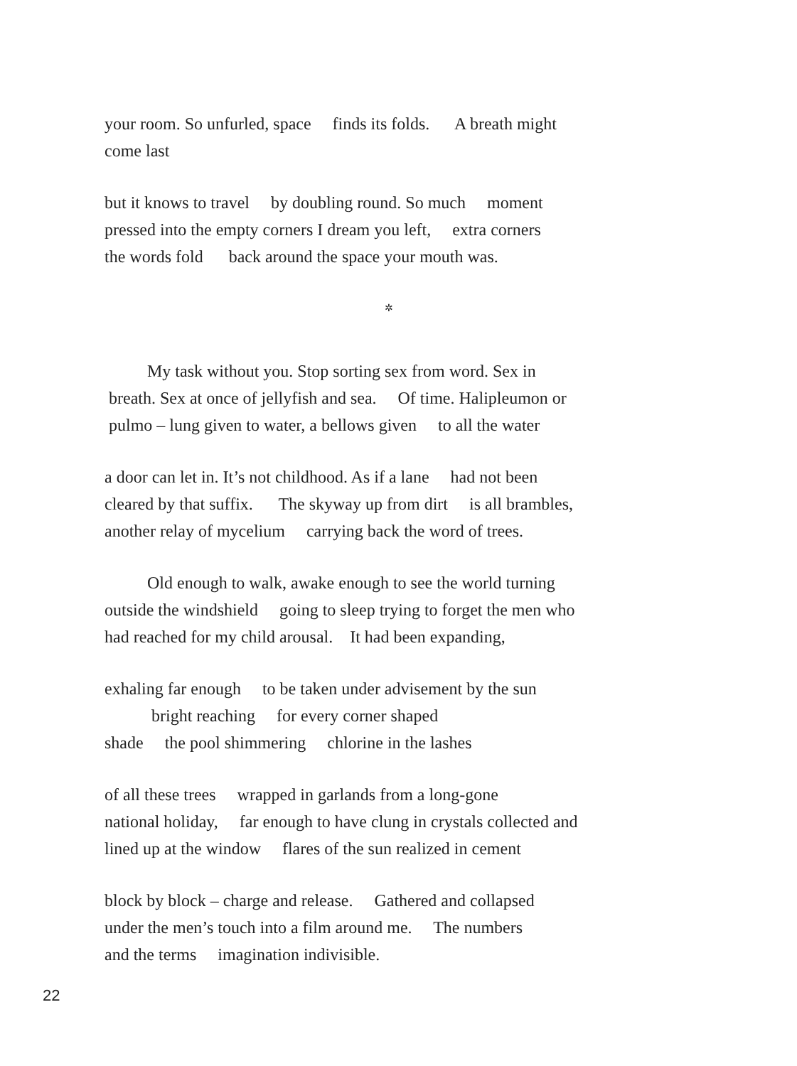your room. So unfurled, space finds its folds. A breath might come last
but it knows to travel by doubling round. So much moment pressed into the empty corners I dream you left, extra corners the words fold back around the space your mouth was.
✲
My task without you. Stop sorting sex from word. Sex in breath. Sex at once of jellyfish and sea. Of time. Halipleumon or pulmo – lung given to water, a bellows given to all the water
a door can let in. It’s not childhood. As if a lane had not been cleared by that suffix. The skyway up from dirt is all brambles, another relay of mycelium carrying back the word of trees.
Old enough to walk, awake enough to see the world turning outside the windshield going to sleep trying to forget the men who had reached for my child arousal. It had been expanding,
exhaling far enough to be taken under advisement by the sun bright reaching for every corner shaped shade the pool shimmering chlorine in the lashes
of all these trees wrapped in garlands from a long-gone national holiday, far enough to have clung in crystals collected and lined up at the window flares of the sun realized in cement
block by block – charge and release. Gathered and collapsed under the men’s touch into a film around me. The numbers and the terms imagination indivisible.
22